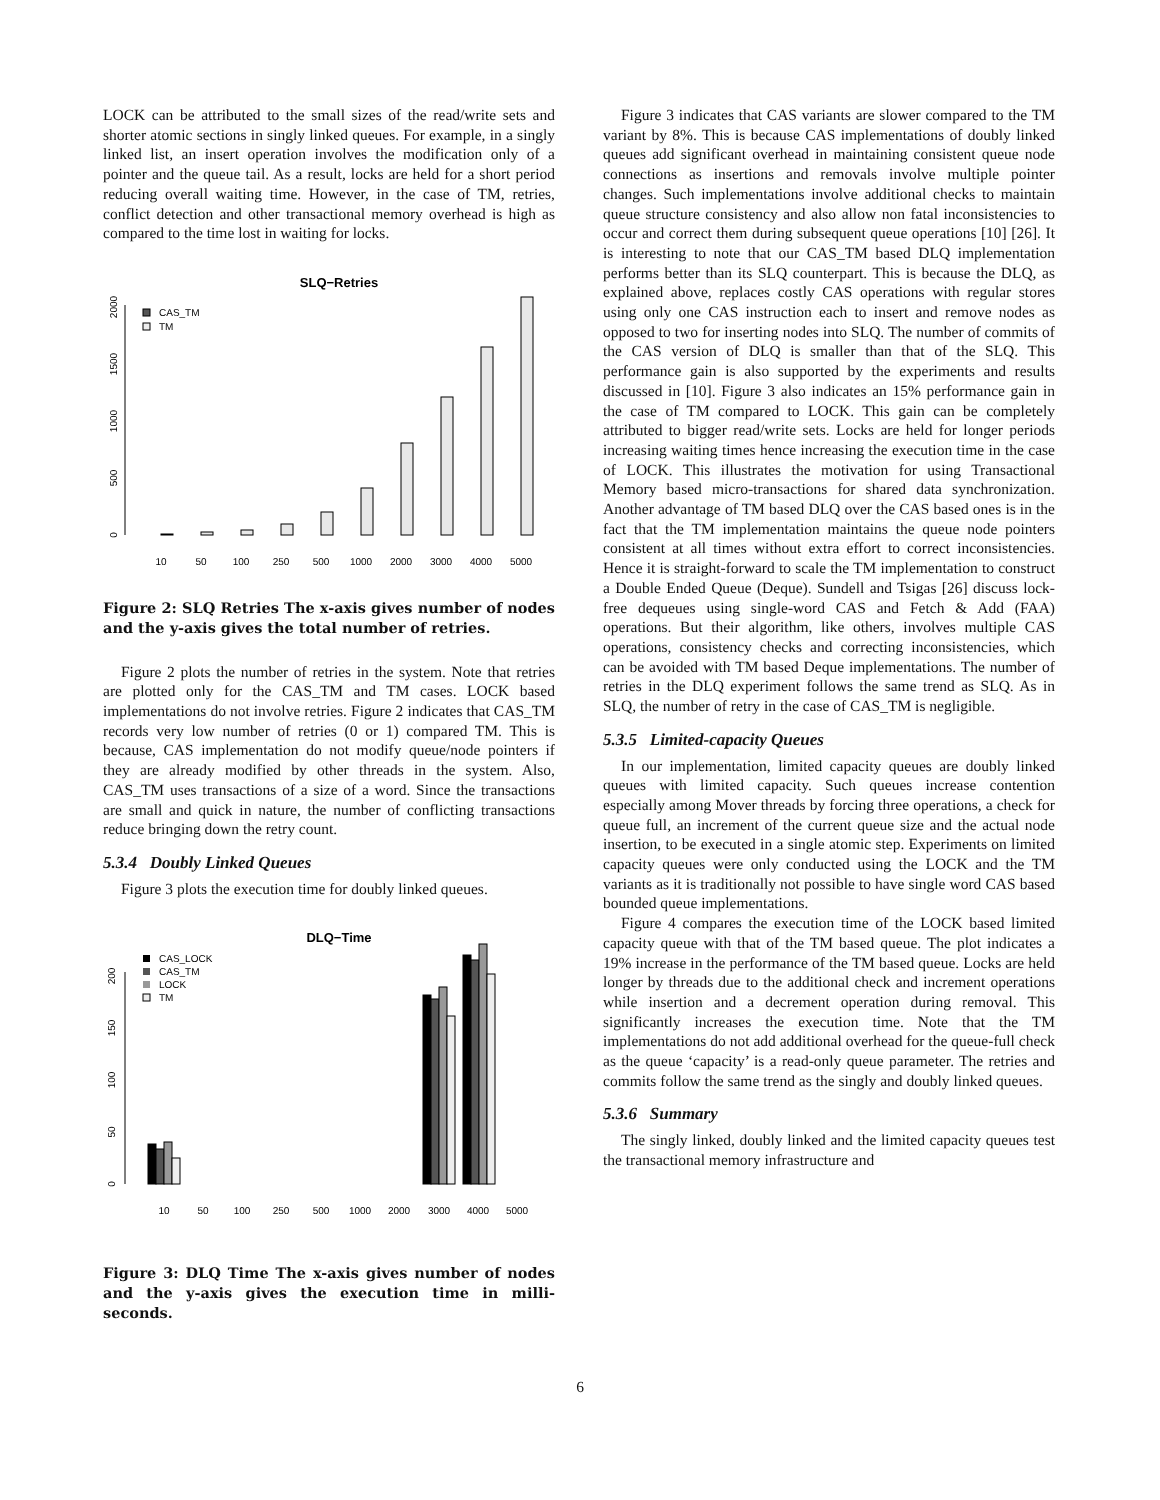LOCK can be attributed to the small sizes of the read/write sets and shorter atomic sections in singly linked queues. For example, in a singly linked list, an insert operation involves the modification only of a pointer and the queue tail. As a result, locks are held for a short period reducing overall waiting time. However, in the case of TM, retries, conflict detection and other transactional memory overhead is high as compared to the time lost in waiting for locks.
SLQ−Retries
CAS_TM
TM
0
500
1000
1500
2000
10
50
100
250
500
1000
2000
3000
4000
5000
Figure 2: SLQ Retries The x-axis gives number of nodes and the y-axis gives the total number of retries.
Figure 2 plots the number of retries in the system. Note that retries are plotted only for the CAS_TM and TM cases. LOCK based implementations do not involve retries. Figure 2 indicates that CAS_TM records very low number of retries (0 or 1) compared TM. This is because, CAS implementation do not modify queue/node pointers if they are already modified by other threads in the system. Also, CAS_TM uses transactions of a size of a word. Since the transactions are small and quick in nature, the number of conflicting transactions reduce bringing down the retry count.
5.3.4 Doubly Linked Queues
Figure 3 plots the execution time for doubly linked queues.
DLQ−Time
CAS_LOCK
CAS_TM
LOCK
TM
0
50
100
150
200
10
50
100
250
500
1000
2000
3000
4000
5000
Figure 3: DLQ Time The x-axis gives number of nodes and the y-axis gives the execution time in milli-seconds.
Figure 3 indicates that CAS variants are slower compared to the TM variant by 8%. This is because CAS implementations of doubly linked queues add significant overhead in maintaining consistent queue node connections as insertions and removals involve multiple pointer changes. Such implementations involve additional checks to maintain queue structure consistency and also allow non fatal inconsistencies to occur and correct them during subsequent queue operations [10] [26]. It is interesting to note that our CAS_TM based DLQ implementation performs better than its SLQ counterpart. This is because the DLQ, as explained above, replaces costly CAS operations with regular stores using only one CAS instruction each to insert and remove nodes as opposed to two for inserting nodes into SLQ. The number of commits of the CAS version of DLQ is smaller than that of the SLQ. This performance gain is also supported by the experiments and results discussed in [10]. Figure 3 also indicates an 15% performance gain in the case of TM compared to LOCK. This gain can be completely attributed to bigger read/write sets. Locks are held for longer periods increasing waiting times hence increasing the execution time in the case of LOCK. This illustrates the motivation for using Transactional Memory based micro-transactions for shared data synchronization. Another advantage of TM based DLQ over the CAS based ones is in the fact that the TM implementation maintains the queue node pointers consistent at all times without extra effort to correct inconsistencies. Hence it is straight-forward to scale the TM implementation to construct a Double Ended Queue (Deque). Sundell and Tsigas [26] discuss lock-free dequeues using single-word CAS and Fetch & Add (FAA) operations. But their algorithm, like others, involves multiple CAS operations, consistency checks and correcting inconsistencies, which can be avoided with TM based Deque implementations. The number of retries in the DLQ experiment follows the same trend as SLQ. As in SLQ, the number of retry in the case of CAS_TM is negligible.
5.3.5 Limited-capacity Queues
In our implementation, limited capacity queues are doubly linked queues with limited capacity. Such queues increase contention especially among Mover threads by forcing three operations, a check for queue full, an increment of the current queue size and the actual node insertion, to be executed in a single atomic step. Experiments on limited capacity queues were only conducted using the LOCK and the TM variants as it is traditionally not possible to have single word CAS based bounded queue implementations.
Figure 4 compares the execution time of the LOCK based limited capacity queue with that of the TM based queue. The plot indicates a 19% increase in the performance of the TM based queue. Locks are held longer by threads due to the additional check and increment operations while insertion and a decrement operation during removal. This significantly increases the execution time. Note that the TM implementations do not add additional overhead for the queue-full check as the queue ‘capacity’ is a read-only queue parameter. The retries and commits follow the same trend as the singly and doubly linked queues.
5.3.6 Summary
The singly linked, doubly linked and the limited capacity queues test the transactional memory infrastructure and
6